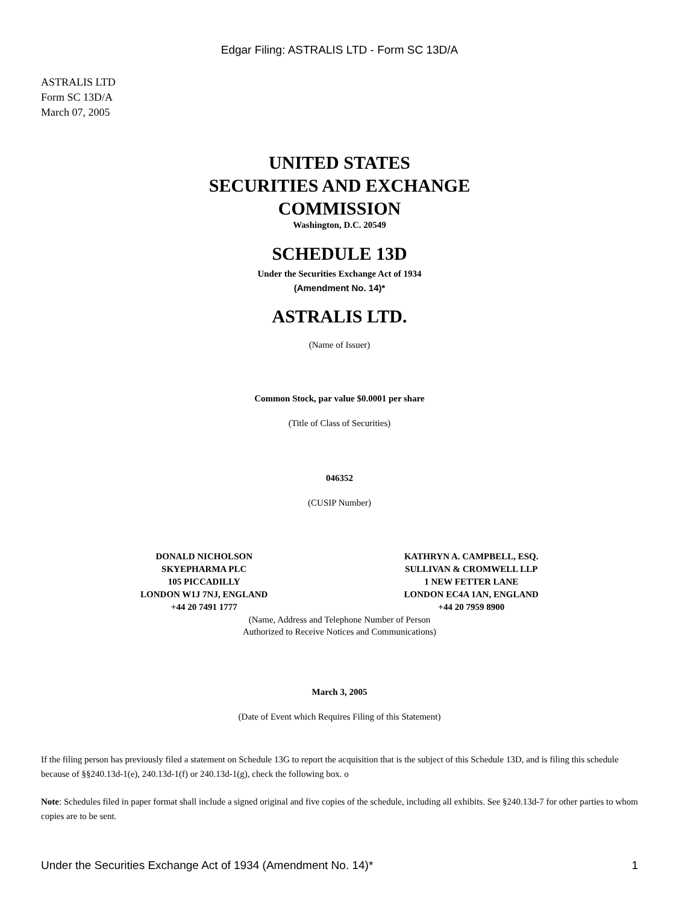Edgar Filing: ASTRALIS LTD - Form SC 13D/A
ASTRALIS LTD
Form SC 13D/A
March 07, 2005
UNITED STATES
SECURITIES AND EXCHANGE
COMMISSION
Washington, D.C. 20549
SCHEDULE 13D
Under the Securities Exchange Act of 1934
(Amendment No. 14)*
ASTRALIS LTD.
(Name of Issuer)
Common Stock, par value $0.0001 per share
(Title of Class of Securities)
046352
(CUSIP Number)
DONALD NICHOLSON
SKYEPHARMA PLC
105 PICCADILLY
LONDON W1J 7NJ, ENGLAND
+44 20 7491 1777
KATHRYN A. CAMPBELL, ESQ.
SULLIVAN & CROMWELL LLP
1 NEW FETTER LANE
LONDON EC4A 1AN, ENGLAND
+44 20 7959 8900
(Name, Address and Telephone Number of Person
Authorized to Receive Notices and Communications)
March 3, 2005
(Date of Event which Requires Filing of this Statement)
If the filing person has previously filed a statement on Schedule 13G to report the acquisition that is the subject of this Schedule 13D, and is filing this schedule because of §§240.13d-1(e), 240.13d-1(f) or 240.13d-1(g), check the following box. o
Note: Schedules filed in paper format shall include a signed original and five copies of the schedule, including all exhibits. See §240.13d-7 for other parties to whom copies are to be sent.
Under the Securities Exchange Act of 1934 (Amendment No. 14)* 1